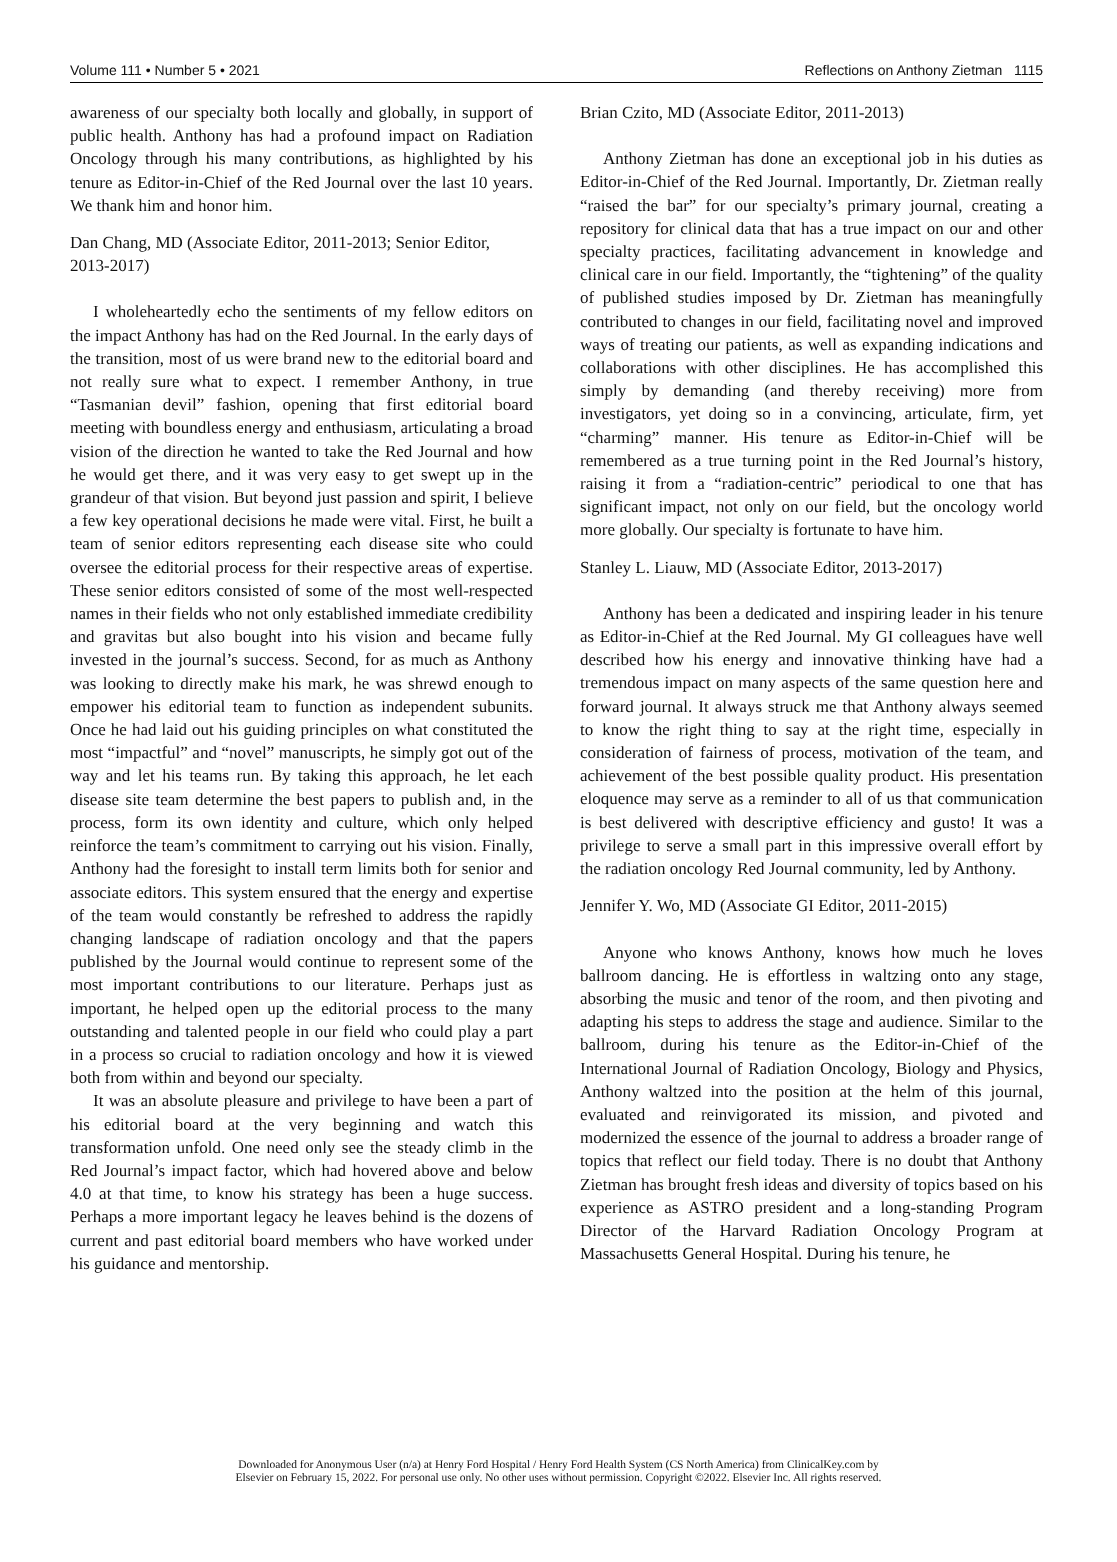Volume 111 • Number 5 • 2021 Reflections on Anthony Zietman 1115
awareness of our specialty both locally and globally, in support of public health. Anthony has had a profound impact on Radiation Oncology through his many contributions, as highlighted by his tenure as Editor-in-Chief of the Red Journal over the last 10 years. We thank him and honor him.
Dan Chang, MD (Associate Editor, 2011-2013; Senior Editor, 2013-2017)
I wholeheartedly echo the sentiments of my fellow editors on the impact Anthony has had on the Red Journal. In the early days of the transition, most of us were brand new to the editorial board and not really sure what to expect. I remember Anthony, in true “Tasmanian devil” fashion, opening that first editorial board meeting with boundless energy and enthusiasm, articulating a broad vision of the direction he wanted to take the Red Journal and how he would get there, and it was very easy to get swept up in the grandeur of that vision. But beyond just passion and spirit, I believe a few key operational decisions he made were vital. First, he built a team of senior editors representing each disease site who could oversee the editorial process for their respective areas of expertise. These senior editors consisted of some of the most well-respected names in their fields who not only established immediate credibility and gravitas but also bought into his vision and became fully invested in the journal’s success. Second, for as much as Anthony was looking to directly make his mark, he was shrewd enough to empower his editorial team to function as independent subunits. Once he had laid out his guiding principles on what constituted the most “impactful” and “novel” manuscripts, he simply got out of the way and let his teams run. By taking this approach, he let each disease site team determine the best papers to publish and, in the process, form its own identity and culture, which only helped reinforce the team’s commitment to carrying out his vision. Finally, Anthony had the foresight to install term limits both for senior and associate editors. This system ensured that the energy and expertise of the team would constantly be refreshed to address the rapidly changing landscape of radiation oncology and that the papers published by the Journal would continue to represent some of the most important contributions to our literature. Perhaps just as important, he helped open up the editorial process to the many outstanding and talented people in our field who could play a part in a process so crucial to radiation oncology and how it is viewed both from within and beyond our specialty.
It was an absolute pleasure and privilege to have been a part of his editorial board at the very beginning and watch this transformation unfold. One need only see the steady climb in the Red Journal’s impact factor, which had hovered above and below 4.0 at that time, to know his strategy has been a huge success. Perhaps a more important legacy he leaves behind is the dozens of current and past editorial board members who have worked under his guidance and mentorship.
Brian Czito, MD (Associate Editor, 2011-2013)
Anthony Zietman has done an exceptional job in his duties as Editor-in-Chief of the Red Journal. Importantly, Dr. Zietman really “raised the bar” for our specialty’s primary journal, creating a repository for clinical data that has a true impact on our and other specialty practices, facilitating advancement in knowledge and clinical care in our field. Importantly, the “tightening” of the quality of published studies imposed by Dr. Zietman has meaningfully contributed to changes in our field, facilitating novel and improved ways of treating our patients, as well as expanding indications and collaborations with other disciplines. He has accomplished this simply by demanding (and thereby receiving) more from investigators, yet doing so in a convincing, articulate, firm, yet “charming” manner. His tenure as Editor-in-Chief will be remembered as a true turning point in the Red Journal’s history, raising it from a “radiation-centric” periodical to one that has significant impact, not only on our field, but the oncology world more globally. Our specialty is fortunate to have him.
Stanley L. Liauw, MD (Associate Editor, 2013-2017)
Anthony has been a dedicated and inspiring leader in his tenure as Editor-in-Chief at the Red Journal. My GI colleagues have well described how his energy and innovative thinking have had a tremendous impact on many aspects of the same question here and forward journal. It always struck me that Anthony always seemed to know the right thing to say at the right time, especially in consideration of fairness of process, motivation of the team, and achievement of the best possible quality product. His presentation eloquence may serve as a reminder to all of us that communication is best delivered with descriptive efficiency and gusto! It was a privilege to serve a small part in this impressive overall effort by the radiation oncology Red Journal community, led by Anthony.
Jennifer Y. Wo, MD (Associate GI Editor, 2011-2015)
Anyone who knows Anthony, knows how much he loves ballroom dancing. He is effortless in waltzing onto any stage, absorbing the music and tenor of the room, and then pivoting and adapting his steps to address the stage and audience. Similar to the ballroom, during his tenure as the Editor-in-Chief of the International Journal of Radiation Oncology, Biology and Physics, Anthony waltzed into the position at the helm of this journal, evaluated and reinvigorated its mission, and pivoted and modernized the essence of the journal to address a broader range of topics that reflect our field today. There is no doubt that Anthony Zietman has brought fresh ideas and diversity of topics based on his experience as ASTRO president and a long-standing Program Director of the Harvard Radiation Oncology Program at Massachusetts General Hospital. During his tenure, he
Downloaded for Anonymous User (n/a) at Henry Ford Hospital / Henry Ford Health System (CS North America) from ClinicalKey.com by
Elsevier on February 15, 2022. For personal use only. No other uses without permission. Copyright ©2022. Elsevier Inc. All rights reserved.